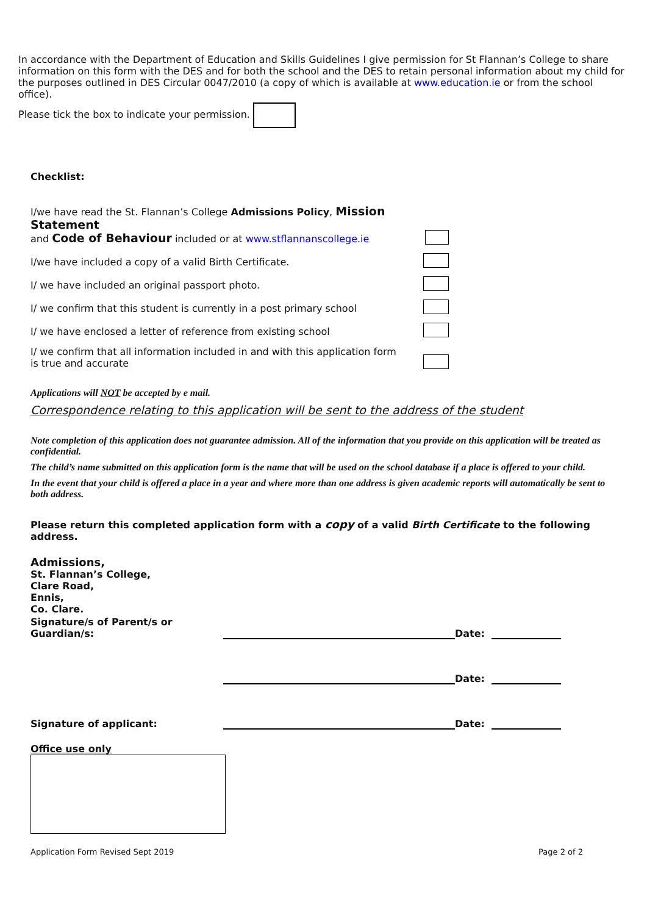In accordance with the Department of Education and Skills Guidelines I give permission for St Flannan’s College to share information on this form with the DES and for both the school and the DES to retain personal information about my child for the purposes outlined in DES Circular 0047/2010 (a copy of which is available at www.education.ie or from the school office).
Please tick the box to indicate your permission.
Checklist:
I/we have read the St. Flannan’s College Admissions Policy, Mission Statement
and Code of Behaviour included or at www.stflannanscollege.ie
I/we have included a copy of a valid Birth Certificate.
I/ we have included an original passport photo.
I/ we confirm that this student is currently in a post primary school
I/ we have enclosed a letter of reference from existing school
I/ we confirm that all information included in and with this application form
is true and accurate
Applications will NOT be accepted by e mail.
Correspondence relating to this application will be sent to the address of the student
Note completion of this application does not guarantee admission. All of the information that you provide on this application will be treated as confidential.
The child’s name submitted on this application form is the name that will be used on the school database if a place is offered to your child.
In the event that your child is offered a place in a year and where more than one address is given academic reports will automatically be sent to both address.
Please return this completed application form with a copy of a valid Birth Certificate to the following address.
Admissions,
St. Flannan’s College,
Clare Road,
Ennis,
Co. Clare.
Signature/s of Parent/s or Guardian/s: Date:
Date:
Signature of applicant: Date:
Office use only
Application Form Revised Sept 2019 Page 2 of 2